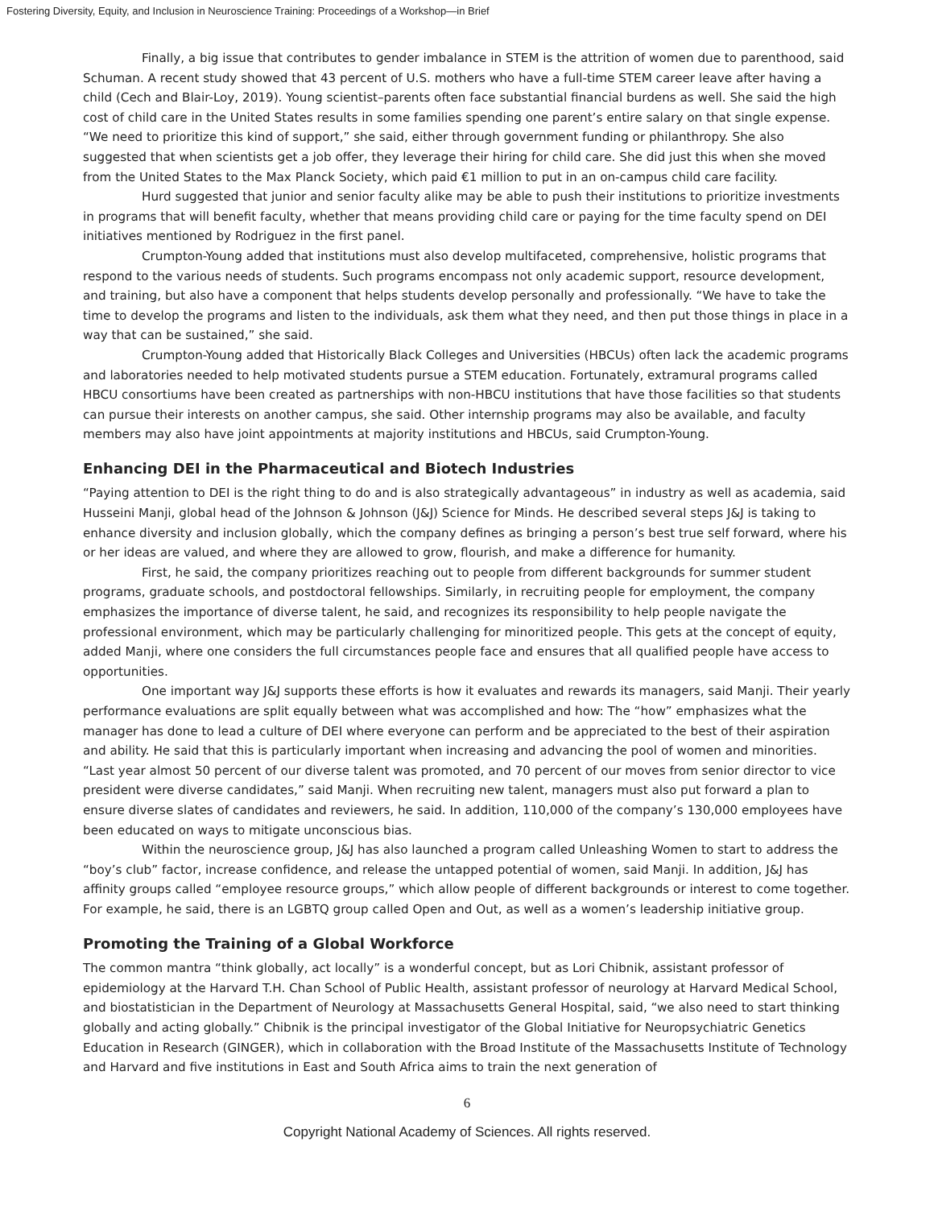Fostering Diversity, Equity, and Inclusion in Neuroscience Training: Proceedings of a Workshop—in Brief
Finally, a big issue that contributes to gender imbalance in STEM is the attrition of women due to parenthood, said Schuman. A recent study showed that 43 percent of U.S. mothers who have a full-time STEM career leave after having a child (Cech and Blair-Loy, 2019). Young scientist–parents often face substantial financial burdens as well. She said the high cost of child care in the United States results in some families spending one parent’s entire salary on that single expense. “We need to prioritize this kind of support,” she said, either through government funding or philanthropy. She also suggested that when scientists get a job offer, they leverage their hiring for child care. She did just this when she moved from the United States to the Max Planck Society, which paid €1 million to put in an on-campus child care facility.
Hurd suggested that junior and senior faculty alike may be able to push their institutions to prioritize investments in programs that will benefit faculty, whether that means providing child care or paying for the time faculty spend on DEI initiatives mentioned by Rodriguez in the first panel.
Crumpton-Young added that institutions must also develop multifaceted, comprehensive, holistic programs that respond to the various needs of students. Such programs encompass not only academic support, resource development, and training, but also have a component that helps students develop personally and professionally. “We have to take the time to develop the programs and listen to the individuals, ask them what they need, and then put those things in place in a way that can be sustained,” she said.
Crumpton-Young added that Historically Black Colleges and Universities (HBCUs) often lack the academic programs and laboratories needed to help motivated students pursue a STEM education. Fortunately, extramural programs called HBCU consortiums have been created as partnerships with non-HBCU institutions that have those facilities so that students can pursue their interests on another campus, she said. Other internship programs may also be available, and faculty members may also have joint appointments at majority institutions and HBCUs, said Crumpton-Young.
Enhancing DEI in the Pharmaceutical and Biotech Industries
“Paying attention to DEI is the right thing to do and is also strategically advantageous” in industry as well as academia, said Husseini Manji, global head of the Johnson & Johnson (J&J) Science for Minds. He described several steps J&J is taking to enhance diversity and inclusion globally, which the company defines as bringing a person’s best true self forward, where his or her ideas are valued, and where they are allowed to grow, flourish, and make a difference for humanity.
First, he said, the company prioritizes reaching out to people from different backgrounds for summer student programs, graduate schools, and postdoctoral fellowships. Similarly, in recruiting people for employment, the company emphasizes the importance of diverse talent, he said, and recognizes its responsibility to help people navigate the professional environment, which may be particularly challenging for minoritized people. This gets at the concept of equity, added Manji, where one considers the full circumstances people face and ensures that all qualified people have access to opportunities.
One important way J&J supports these efforts is how it evaluates and rewards its managers, said Manji. Their yearly performance evaluations are split equally between what was accomplished and how: The “how” emphasizes what the manager has done to lead a culture of DEI where everyone can perform and be appreciated to the best of their aspiration and ability. He said that this is particularly important when increasing and advancing the pool of women and minorities. “Last year almost 50 percent of our diverse talent was promoted, and 70 percent of our moves from senior director to vice president were diverse candidates,” said Manji. When recruiting new talent, managers must also put forward a plan to ensure diverse slates of candidates and reviewers, he said. In addition, 110,000 of the company’s 130,000 employees have been educated on ways to mitigate unconscious bias.
Within the neuroscience group, J&J has also launched a program called Unleashing Women to start to address the “boy’s club” factor, increase confidence, and release the untapped potential of women, said Manji. In addition, J&J has affinity groups called “employee resource groups,” which allow people of different backgrounds or interest to come together. For example, he said, there is an LGBTQ group called Open and Out, as well as a women’s leadership initiative group.
Promoting the Training of a Global Workforce
The common mantra “think globally, act locally” is a wonderful concept, but as Lori Chibnik, assistant professor of epidemiology at the Harvard T.H. Chan School of Public Health, assistant professor of neurology at Harvard Medical School, and biostatistician in the Department of Neurology at Massachusetts General Hospital, said, “we also need to start thinking globally and acting globally.” Chibnik is the principal investigator of the Global Initiative for Neuropsychiatric Genetics Education in Research (GINGER), which in collaboration with the Broad Institute of the Massachusetts Institute of Technology and Harvard and five institutions in East and South Africa aims to train the next generation of
6
Copyright National Academy of Sciences. All rights reserved.